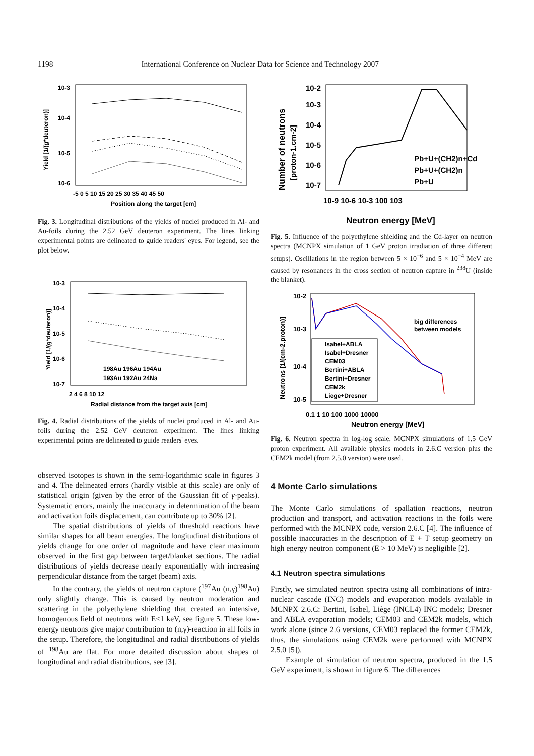1198 International Conference on Nuclear Data for Science and Technology 2007
10-3
10-4
10-5
10-6
Yield [1/(g*deuteron)]
-5 0 5 10 15 20 25 30 35 40 45 50
Position along the target [cm]
Fig. 3. Longitudinal distributions of the yields of nuclei produced in Al- and Au-foils during the 2.52 GeV deuteron experiment. The lines linking experimental points are delineated to guide readers' eyes. For legend, see the plot below.
10-3
10-4
10-5
10-6
10-7
Yield [1/(g*deuteron)]
198Au 196Au 194Au
193Au 192Au 24Na
2 4 6 8 10 12
Radial distance from the target axis [cm]
Fig. 4. Radial distributions of the yields of nuclei produced in Al- and Au-foils during the 2.52 GeV deuteron experiment. The lines linking experimental points are delineated to guide readers' eyes.
observed isotopes is shown in the semi-logarithmic scale in figures 3 and 4. The delineated errors (hardly visible at this scale) are only of statistical origin (given by the error of the Gaussian fit of γ-peaks). Systematic errors, mainly the inaccuracy in determination of the beam and activation foils displacement, can contribute up to 30% [2].
The spatial distributions of yields of threshold reactions have similar shapes for all beam energies. The longitudinal distributions of yields change for one order of magnitude and have clear maximum observed in the first gap between target/blanket sections. The radial distributions of yields decrease nearly exponentially with increasing perpendicular distance from the target (beam) axis.
In the contrary, the yields of neutron capture (<sup>197</sup>Au (n,γ)<sup>198</sup>Au) only slightly change. This is caused by neutron moderation and scattering in the polyethylene shielding that created an intensive, homogenous field of neutrons with E<1 keV, see figure 5. These low-energy neutrons give major contribution to (n,γ)-reaction in all foils in the setup. Therefore, the longitudinal and radial distributions of yields of <sup>198</sup>Au are flat. For more detailed discussion about shapes of longitudinal and radial distributions, see [3].
10-2
10-3
10-4
10-5
10-6
10-7
Number of neutrons
[proton-1.cm-2]
10-9 10-6 10-3 100 103
Neutron energy [MeV]
Pb+U+(CH2)n+Cd
Pb+U+(CH2)n
Pb+U
Fig. 5. Influence of the polyethylene shielding and the Cd-layer on neutron spectra (MCNPX simulation of 1 GeV proton irradiation of three different setups). Oscillations in the region between 5 × 10<sup>−6</sup> and 5 × 10<sup>−4</sup> MeV are caused by resonances in the cross section of neutron capture in <sup>238</sup>U (inside the blanket).
10-2
10-3
10-4
10-5
Neutrons [1/(cm-2.proton)]
0.1 1 10 100 1000 10000
Neutron energy [MeV]
big differences
between models
Isabel+ABLA
Isabel+Dresner
CEM03
Bertini+ABLA
Bertini+Dresner
CEM2k
Liege+Dresner
Fig. 6. Neutron spectra in log-log scale. MCNPX simulations of 1.5 GeV proton experiment. All available physics models in 2.6.C version plus the CEM2k model (from 2.5.0 version) were used.
Liege+ABLA
4 Monte Carlo simulations
The Monte Carlo simulations of spallation reactions, neutron production and transport, and activation reactions in the foils were performed with the MCNPX code, version 2.6.C [4]. The influence of possible inaccuracies in the description of E + T setup geometry on high energy neutron component (E > 10 MeV) is negligible [2].
4.1 Neutron spectra simulations
Firstly, we simulated neutron spectra using all combinations of intra-nuclear cascade (INC) models and evaporation models available in MCNPX 2.6.C: Bertini, Isabel, Liège (INCL4) INC models; Dresner and ABLA evaporation models; CEM03 and CEM2k models, which work alone (since 2.6 versions, CEM03 replaced the former CEM2k, thus, the simulations using CEM2k were performed with MCNPX 2.5.0 [5]).
Example of simulation of neutron spectra, produced in the 1.5 GeV experiment, is shown in figure 6. The differences